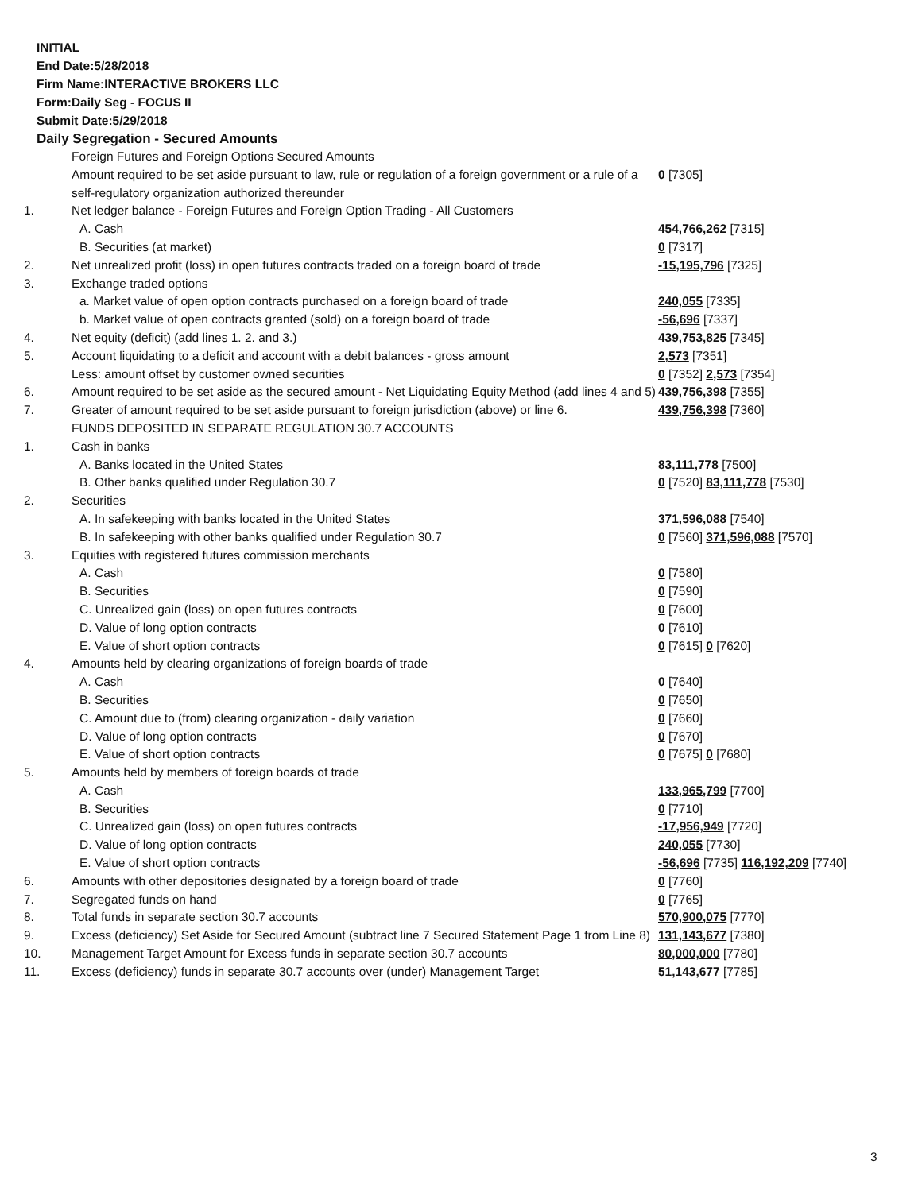INITIAL
End Date:5/28/2018
Firm Name:INTERACTIVE BROKERS LLC
Form:Daily Seg - FOCUS II
Submit Date:5/29/2018
Daily Segregation - Secured Amounts
| | Foreign Futures and Foreign Options Secured Amounts | |
| | Amount required to be set aside pursuant to law, rule or regulation of a foreign government or a rule of a self-regulatory organization authorized thereunder | 0 [7305] |
| 1. | Net ledger balance - Foreign Futures and Foreign Option Trading - All Customers | |
| | A. Cash | 454,766,262 [7315] |
| | B. Securities (at market) | 0 [7317] |
| 2. | Net unrealized profit (loss) in open futures contracts traded on a foreign board of trade | -15,195,796 [7325] |
| 3. | Exchange traded options | |
| | a. Market value of open option contracts purchased on a foreign board of trade | 240,055 [7335] |
| | b. Market value of open contracts granted (sold) on a foreign board of trade | -56,696 [7337] |
| 4. | Net equity (deficit) (add lines 1. 2. and 3.) | 439,753,825 [7345] |
| 5. | Account liquidating to a deficit and account with a debit balances - gross amount | 2,573 [7351] |
| | Less: amount offset by customer owned securities | 0 [7352] 2,573 [7354] |
| 6. | Amount required to be set aside as the secured amount - Net Liquidating Equity Method (add lines 4 and 5) | 439,756,398 [7355] |
| 7. | Greater of amount required to be set aside pursuant to foreign jurisdiction (above) or line 6. | 439,756,398 [7360] |
| | FUNDS DEPOSITED IN SEPARATE REGULATION 30.7 ACCOUNTS | |
| 1. | Cash in banks | |
| | A. Banks located in the United States | 83,111,778 [7500] |
| | B. Other banks qualified under Regulation 30.7 | 0 [7520] 83,111,778 [7530] |
| 2. | Securities | |
| | A. In safekeeping with banks located in the United States | 371,596,088 [7540] |
| | B. In safekeeping with other banks qualified under Regulation 30.7 | 0 [7560] 371,596,088 [7570] |
| 3. | Equities with registered futures commission merchants | |
| | A. Cash | 0 [7580] |
| | B. Securities | 0 [7590] |
| | C. Unrealized gain (loss) on open futures contracts | 0 [7600] |
| | D. Value of long option contracts | 0 [7610] |
| | E. Value of short option contracts | 0 [7615] 0 [7620] |
| 4. | Amounts held by clearing organizations of foreign boards of trade | |
| | A. Cash | 0 [7640] |
| | B. Securities | 0 [7650] |
| | C. Amount due to (from) clearing organization - daily variation | 0 [7660] |
| | D. Value of long option contracts | 0 [7670] |
| | E. Value of short option contracts | 0 [7675] 0 [7680] |
| 5. | Amounts held by members of foreign boards of trade | |
| | A. Cash | 133,965,799 [7700] |
| | B. Securities | 0 [7710] |
| | C. Unrealized gain (loss) on open futures contracts | -17,956,949 [7720] |
| | D. Value of long option contracts | 240,055 [7730] |
| | E. Value of short option contracts | -56,696 [7735] 116,192,209 [7740] |
| 6. | Amounts with other depositories designated by a foreign board of trade | 0 [7760] |
| 7. | Segregated funds on hand | 0 [7765] |
| 8. | Total funds in separate section 30.7 accounts | 570,900,075 [7770] |
| 9. | Excess (deficiency) Set Aside for Secured Amount (subtract line 7 Secured Statement Page 1 from Line 8) | 131,143,677 [7380] |
| 10. | Management Target Amount for Excess funds in separate section 30.7 accounts | 80,000,000 [7780] |
| 11. | Excess (deficiency) funds in separate 30.7 accounts over (under) Management Target | 51,143,677 [7785] |
3